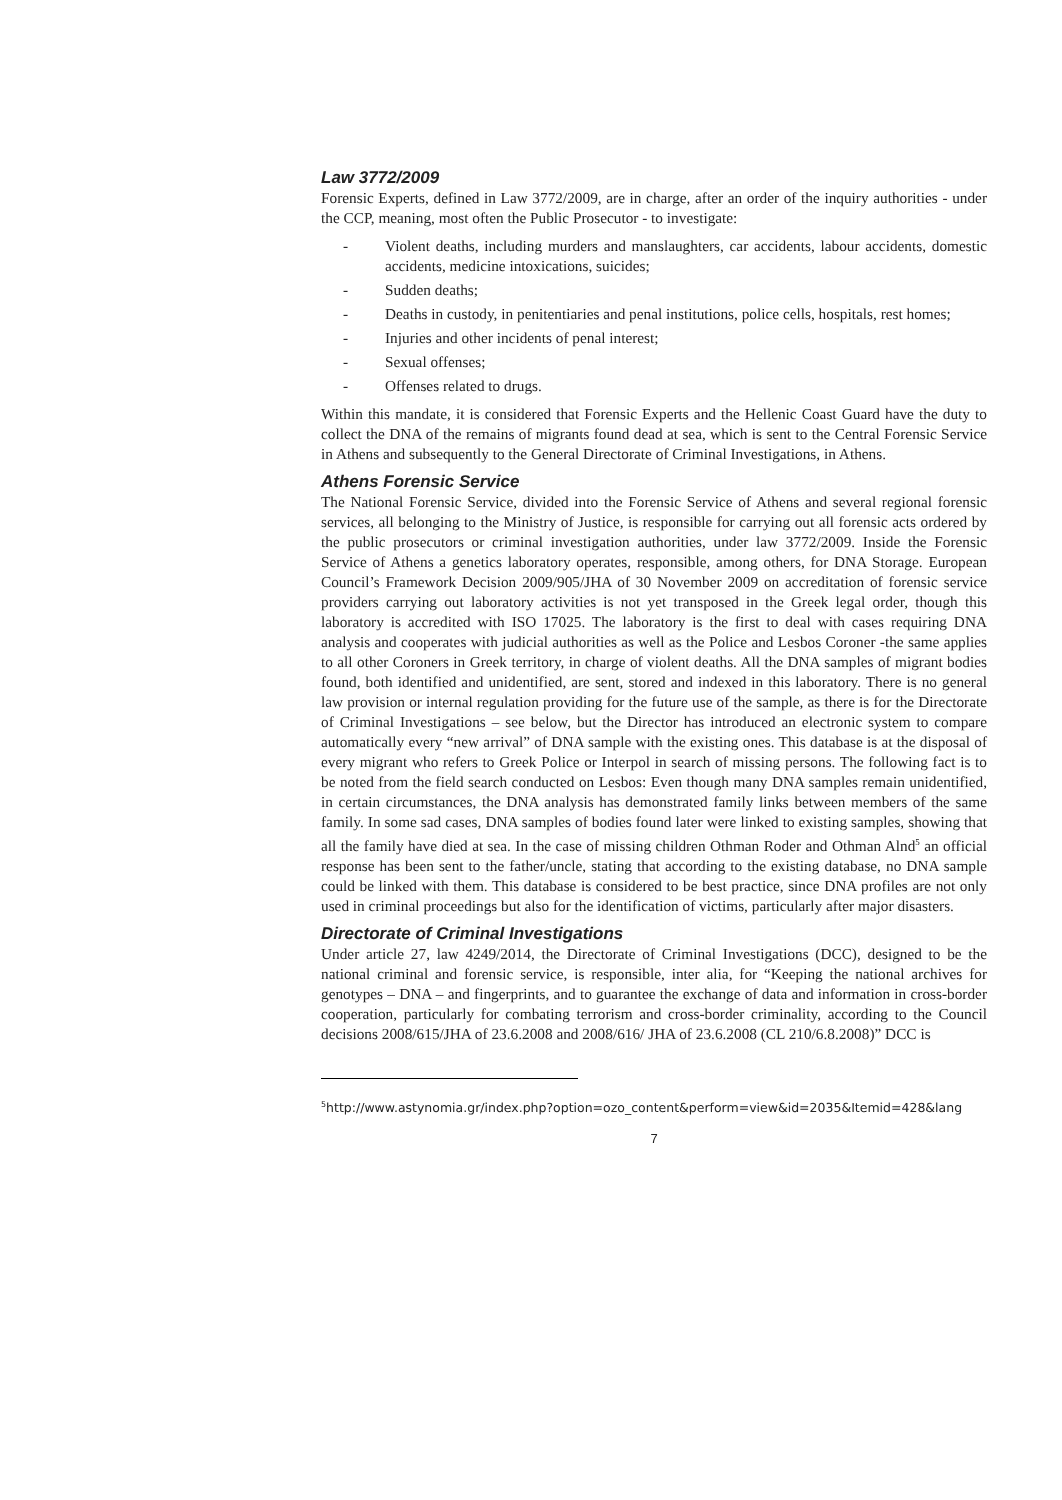Law 3772/2009
Forensic Experts, defined in Law 3772/2009, are in charge, after an order of the inquiry authorities - under the CCP, meaning, most often the Public Prosecutor - to investigate:
- Violent deaths, including murders and manslaughters, car accidents, labour accidents, domestic accidents, medicine intoxications, suicides;
- Sudden deaths;
- Deaths in custody, in penitentiaries and penal institutions, police cells, hospitals, rest homes;
- Injuries and other incidents of penal interest;
- Sexual offenses;
- Offenses related to drugs.
Within this mandate, it is considered that Forensic Experts and the Hellenic Coast Guard have the duty to collect the DNA of the remains of migrants found dead at sea, which is sent to the Central Forensic Service in Athens and subsequently to the General Directorate of Criminal Investigations, in Athens.
Athens Forensic Service
The National Forensic Service, divided into the Forensic Service of Athens and several regional forensic services, all belonging to the Ministry of Justice, is responsible for carrying out all forensic acts ordered by the public prosecutors or criminal investigation authorities, under law 3772/2009. Inside the Forensic Service of Athens a genetics laboratory operates, responsible, among others, for DNA Storage. European Council’s Framework Decision 2009/905/JHA of 30 November 2009 on accreditation of forensic service providers carrying out laboratory activities is not yet transposed in the Greek legal order, though this laboratory is accredited with ISO 17025. The laboratory is the first to deal with cases requiring DNA analysis and cooperates with judicial authorities as well as the Police and Lesbos Coroner -the same applies to all other Coroners in Greek territory, in charge of violent deaths. All the DNA samples of migrant bodies found, both identified and unidentified, are sent, stored and indexed in this laboratory. There is no general law provision or internal regulation providing for the future use of the sample, as there is for the Directorate of Criminal Investigations – see below, but the Director has introduced an electronic system to compare automatically every “new arrival” of DNA sample with the existing ones. This database is at the disposal of every migrant who refers to Greek Police or Interpol in search of missing persons. The following fact is to be noted from the field search conducted on Lesbos: Even though many DNA samples remain unidentified, in certain circumstances, the DNA analysis has demonstrated family links between members of the same family. In some sad cases, DNA samples of bodies found later were linked to existing samples, showing that all the family have died at sea. In the case of missing children Othman Roder and Othman Alnd<sup>5</sup> an official response has been sent to the father/uncle, stating that according to the existing database, no DNA sample could be linked with them. This database is considered to be best practice, since DNA profiles are not only used in criminal proceedings but also for the identification of victims, particularly after major disasters.
Directorate of Criminal Investigations
Under article 27, law 4249/2014, the Directorate of Criminal Investigations (DCC), designed to be the national criminal and forensic service, is responsible, inter alia, for “Keeping the national archives for genotypes – DNA – and fingerprints, and to guarantee the exchange of data and information in cross-border cooperation, particularly for combating terrorism and cross-border criminality, according to the Council decisions 2008/615/JHA of 23.6.2008 and 2008/616/ JHA of 23.6.2008 (CL 210/6.8.2008)” DCC is
<sup>5</sup> http://www.astynomia.gr/index.php?option=ozo_content&perform=view&id=2035&Itemid=428&lang
7